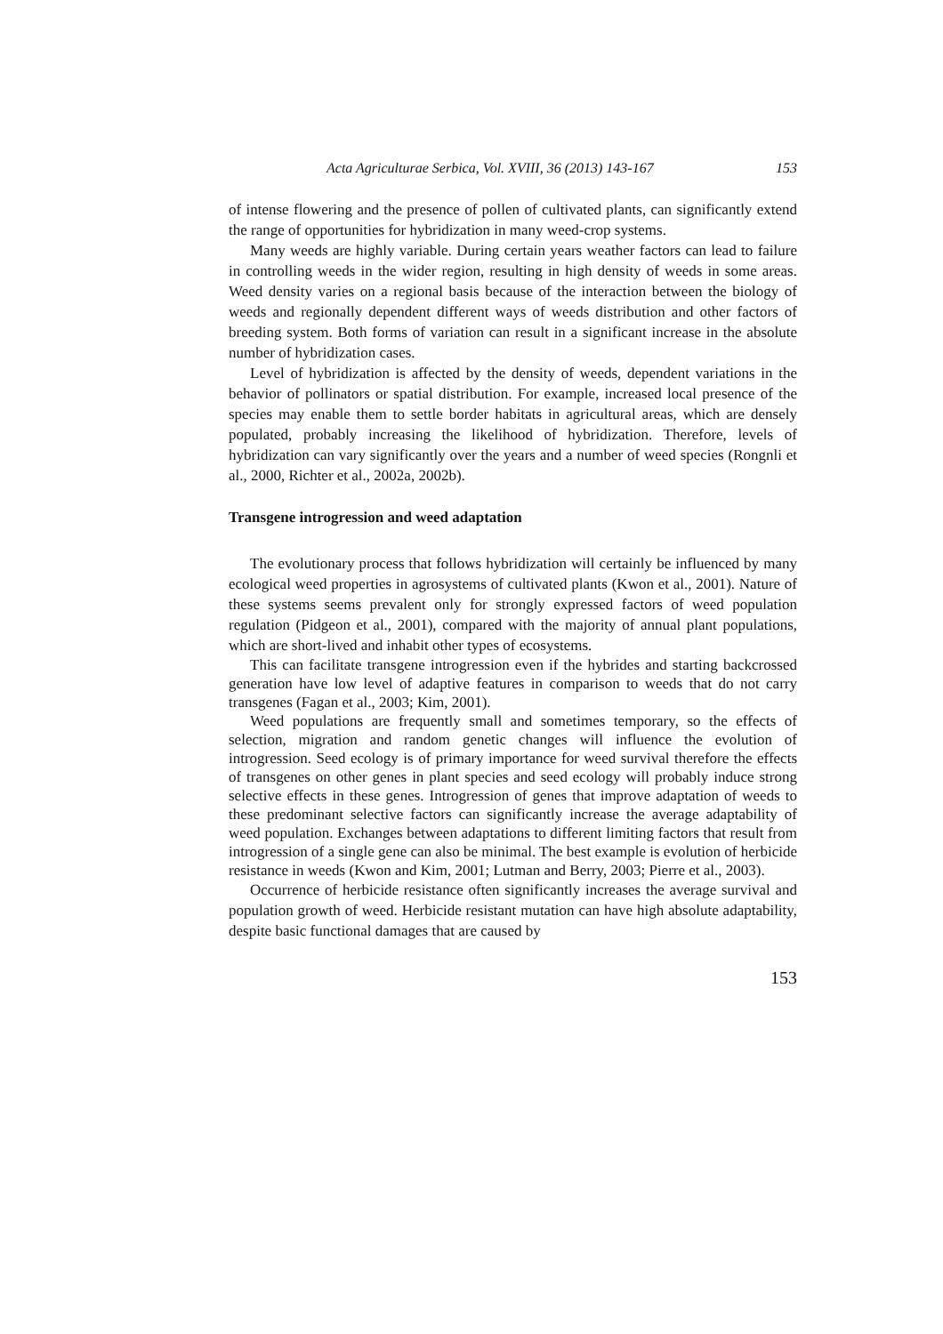Acta Agriculturae Serbica, Vol. XVIII, 36 (2013) 143-167 153
of intense flowering and the presence of pollen of cultivated plants, can significantly extend the range of opportunities for hybridization in many weed-crop systems.
Many weeds are highly variable. During certain years weather factors can lead to failure in controlling weeds in the wider region, resulting in high density of weeds in some areas. Weed density varies on a regional basis because of the interaction between the biology of weeds and regionally dependent different ways of weeds distribution and other factors of breeding system. Both forms of variation can result in a significant increase in the absolute number of hybridization cases.
Level of hybridization is affected by the density of weeds, dependent variations in the behavior of pollinators or spatial distribution. For example, increased local presence of the species may enable them to settle border habitats in agricultural areas, which are densely populated, probably increasing the likelihood of hybridization. Therefore, levels of hybridization can vary significantly over the years and a number of weed species (Rongnli et al., 2000, Richter et al., 2002a, 2002b).
Transgene introgression and weed adaptation
The evolutionary process that follows hybridization will certainly be influenced by many ecological weed properties in agrosystems of cultivated plants (Kwon et al., 2001). Nature of these systems seems prevalent only for strongly expressed factors of weed population regulation (Pidgeon et al., 2001), compared with the majority of annual plant populations, which are short-lived and inhabit other types of ecosystems.
This can facilitate transgene introgression even if the hybrides and starting backcrossed generation have low level of adaptive features in comparison to weeds that do not carry transgenes (Fagan et al., 2003; Kim, 2001).
Weed populations are frequently small and sometimes temporary, so the effects of selection, migration and random genetic changes will influence the evolution of introgression. Seed ecology is of primary importance for weed survival therefore the effects of transgenes on other genes in plant species and seed ecology will probably induce strong selective effects in these genes. Introgression of genes that improve adaptation of weeds to these predominant selective factors can significantly increase the average adaptability of weed population. Exchanges between adaptations to different limiting factors that result from introgression of a single gene can also be minimal. The best example is evolution of herbicide resistance in weeds (Kwon and Kim, 2001; Lutman and Berry, 2003; Pierre et al., 2003).
Occurrence of herbicide resistance often significantly increases the average survival and population growth of weed. Herbicide resistant mutation can have high absolute adaptability, despite basic functional damages that are caused by
153